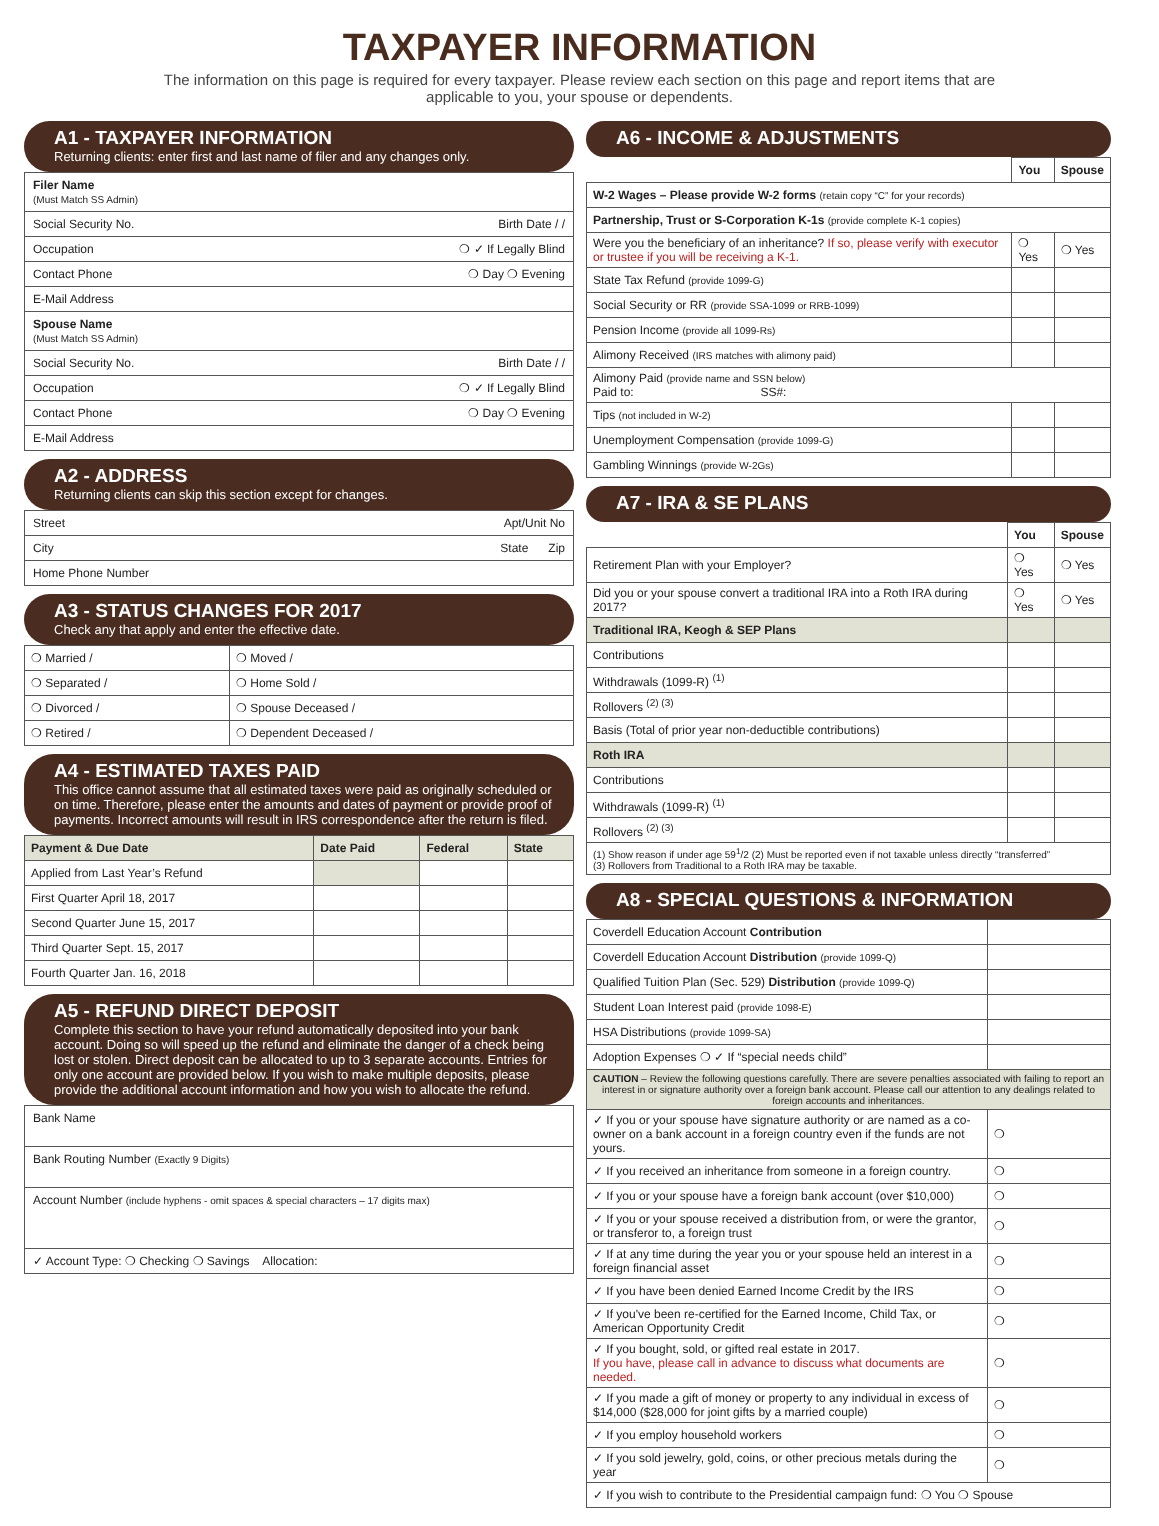TAXPAYER INFORMATION
The information on this page is required for every taxpayer. Please review each section on this page and report items that are applicable to you, your spouse or dependents.
A1 - TAXPAYER INFORMATION
Returning clients: enter first and last name of filer and any changes only.
Filer Name
(Must Match SS Admin)
Social Security No. Birth Date / /
Occupation ❍ ✓ If Legally Blind
Contact Phone ❍ Day ❍ Evening
E-Mail Address
Spouse Name
(Must Match SS Admin)
Social Security No. Birth Date / /
Occupation ❍ ✓ If Legally Blind
Contact Phone ❍ Day ❍ Evening
E-Mail Address
A2 - ADDRESS
Returning clients can skip this section except for changes.
Street Apt/Unit No
City State Zip
Home Phone Number
A3 - STATUS CHANGES FOR 2017
Check any that apply and enter the effective date.
| ❍ Married / | ❍ Moved / |
| ❍ Separated / | ❍ Home Sold / |
| ❍ Divorced / | ❍ Spouse Deceased / |
| ❍ Retired / | ❍ Dependent Deceased / |
A4 - ESTIMATED TAXES PAID
This office cannot assume that all estimated taxes were paid as originally scheduled or on time. Therefore, please enter the amounts and dates of payment or provide proof of payments. Incorrect amounts will result in IRS correspondence after the return is filed.
| Payment & Due Date | Date Paid | Federal | State |
| --- | --- | --- | --- |
| Applied from Last Year’s Refund | | | |
| First Quarter April 18, 2017 | | | |
| Second Quarter June 15, 2017 | | | |
| Third Quarter Sept. 15, 2017 | | | |
| Fourth Quarter Jan. 16, 2018 | | | |
A5 - REFUND DIRECT DEPOSIT
Complete this section to have your refund automatically deposited into your bank account. Doing so will speed up the refund and eliminate the danger of a check being lost or stolen. Direct deposit can be allocated to up to 3 separate accounts. Entries for only one account are provided below. If you wish to make multiple deposits, please provide the additional account information and how you wish to allocate the refund.
Bank Name
Bank Routing Number (Exactly 9 Digits)
Account Number (include hyphens - omit spaces & special characters – 17 digits max)
✓ Account Type: ❍ Checking ❍ Savings Allocation:
A6 - INCOME & ADJUSTMENTS
| | You | Spouse |
| W-2 Wages – Please provide W-2 forms (retain copy “C” for your records) | | |
| Partnership, Trust or S-Corporation K-1s (provide complete K-1 copies) | | |
| Were you the beneficiary of an inheritance? If so, please verify with executor or trustee if you will be receiving a K-1. | ❍ Yes | ❍ Yes |
| State Tax Refund (provide 1099-G) | | |
| Social Security or RR (provide SSA-1099 or RRB-1099) | | |
| Pension Income (provide all 1099-Rs) | | |
| Alimony Received (IRS matches with alimony paid) | | |
| Alimony Paid (provide name and SSN below) Paid to: SS#: | | |
| Tips (not included in W-2) | | |
| Unemployment Compensation (provide 1099-G) | | |
| Gambling Winnings (provide W-2Gs) | | |
A7 - IRA & SE PLANS
| | You | Spouse |
| Retirement Plan with your Employer? | ❍ Yes | ❍ Yes |
| Did you or your spouse convert a traditional IRA into a Roth IRA during 2017? | ❍ Yes | ❍ Yes |
| Traditional IRA, Keogh & SEP Plans | | |
| Contributions | | |
| Withdrawals (1099-R) <sup>(1)</sup> | | |
| Rollovers <sup>(2) (3)</sup> | | |
| Basis (Total of prior year non-deductible contributions) | | |
| Roth IRA | | |
| Contributions | | |
| Withdrawals (1099-R) <sup>(1)</sup> | | |
| Rollovers <sup>(2) (3)</sup> | | |
| (1) Show reason if under age 59<sup>1</sup>/2 (2) Must be reported even if not taxable unless directly “transferred” (3) Rollovers from Traditional to a Roth IRA may be taxable. | | |
A8 - SPECIAL QUESTIONS & INFORMATION
| Coverdell Education Account Contribution | |
| Coverdell Education Account Distribution (provide 1099-Q) | |
| Qualified Tuition Plan (Sec. 529) Distribution (provide 1099-Q) | |
| Student Loan Interest paid (provide 1098-E) | |
| HSA Distributions (provide 1099-SA) | |
| Adoption Expenses ❍ ✓ If “special needs child” | |
| CAUTION – Review the following questions carefully. There are severe penalties associated with failing to report an interest in or signature authority over a foreign bank account. Please call our attention to any dealings related to foreign accounts and inheritances. | |
| ✓ If you or your spouse have signature authority or are named as a co-owner on a bank account in a foreign country even if the funds are not yours. | ❍ |
| ✓ If you received an inheritance from someone in a foreign country. | ❍ |
| ✓ If you or your spouse have a foreign bank account (over $10,000) | ❍ |
| ✓ If you or your spouse received a distribution from, or were the grantor, or transferor to, a foreign trust | ❍ |
| ✓ If at any time during the year you or your spouse held an interest in a foreign financial asset | ❍ |
| ✓ If you have been denied Earned Income Credit by the IRS | ❍ |
| ✓ If you've been re-certified for the Earned Income, Child Tax, or American Opportunity Credit | ❍ |
| ✓ If you bought, sold, or gifted real estate in 2017. If you have, please call in advance to discuss what documents are needed. | ❍ |
| ✓ If you made a gift of money or property to any individual in excess of $14,000 ($28,000 for joint gifts by a married couple) | ❍ |
| ✓ If you employ household workers | ❍ |
| ✓ If you sold jewelry, gold, coins, or other precious metals during the year | ❍ |
| ✓ If you wish to contribute to the Presidential campaign fund: ❍ You ❍ Spouse | |